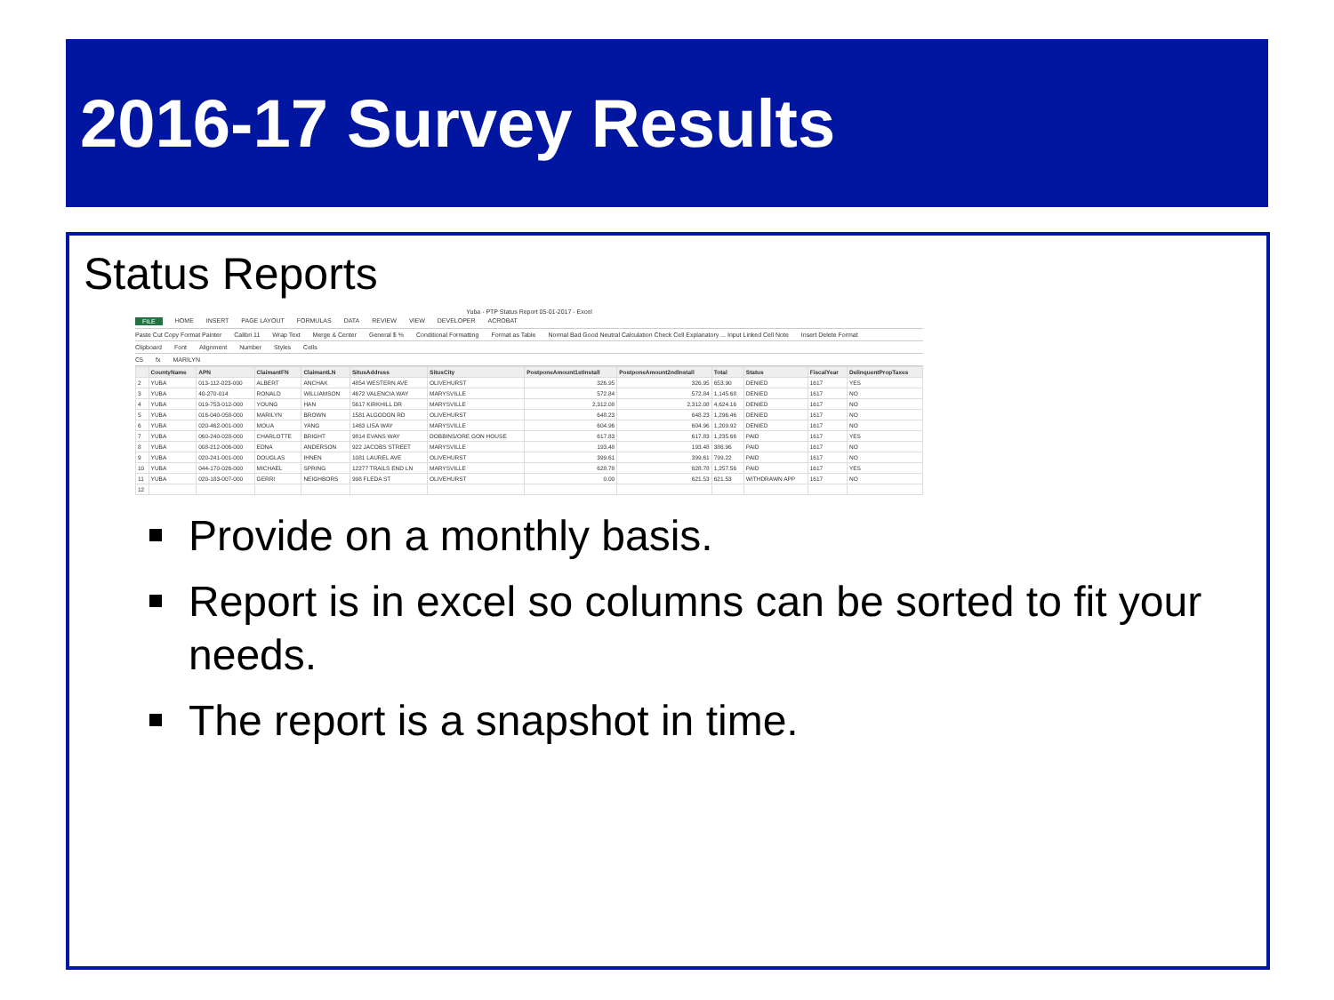2016-17 Survey Results
Status Reports
Yuba - PTP Status Report 05-01-2017 - Excel
FILE HOME INSERT PAGE LAYOUT FORMULAS DATA REVIEW VIEW DEVELOPER ACROBAT
Paste Cut Copy Format Painter Calibri 11 Wrap Text Merge & Center General $ % Conditional Formatting Format as Table Normal Bad Good Neutral Calculation Check Cell Explanatory ... Input Linked Cell Note Insert Delete Format
Clipboard Font Alignment Number Styles Cells
C5 fx MARILYN
| | CountyName | APN | ClaimantFN | ClaimantLN | SitusAddress | SitusCity | PostponeAmount1stInstall | PostponeAmount2ndInstall | Total | Status | FiscalYear | DelinquentPropTaxes |
| --- | --- | --- | --- | --- | --- | --- | --- | --- | --- | --- | --- | --- |
| 2 | YUBA | 013-112-023-000 | ALBERT | ANCHAK | 4854 WESTERN AVE | OLIVEHURST | 326.95 | 326.95 | 653.90 | DENIED | 1617 | YES |
| 3 | YUBA | 40-270-014 | RONALD | WILLIAMSON | 4672 VALENCIA WAY | MARYSVILLE | 572.84 | 572.84 | 1,145.68 | DENIED | 1617 | NO |
| 4 | YUBA | 019-753-012-000 | YOUNG | HAN | 5617 KIRKHILL DR | MARYSVILLE | 2,312.08 | 2,312.08 | 4,624.16 | DENIED | 1617 | NO |
| 5 | YUBA | 016-040-058-000 | MARILYN | BROWN | 1581 ALGODON RD | OLIVEHURST | 648.23 | 648.23 | 1,296.46 | DENIED | 1617 | NO |
| 6 | YUBA | 020-462-001-000 | MOUA | YANG | 1463 LISA WAY | MARYSVILLE | 604.96 | 604.96 | 1,209.92 | DENIED | 1617 | NO |
| 7 | YUBA | 060-240-028-000 | CHARLOTTE | BRIGHT | 9814 EVANS WAY | DOBBINS/ORE GON HOUSE | 617.83 | 617.83 | 1,235.66 | PAID | 1617 | YES |
| 8 | YUBA | 008-212-006-000 | EDNA | ANDERSON | 922 JACOBS STREET | MARYSVILLE | 193.48 | 193.48 | 386.96 | PAID | 1617 | NO |
| 9 | YUBA | 020-241-001-000 | DOUGLAS | IHNEN | 1081 LAUREL AVE | OLIVEHURST | 399.61 | 399.61 | 799.22 | PAID | 1617 | NO |
| 10 | YUBA | 044-170-026-000 | MICHAEL | SPRING | 12277 TRAILS END LN | MARYSVILLE | 628.78 | 628.78 | 1,257.56 | PAID | 1617 | YES |
| 11 | YUBA | 020-183-007-000 | GERRI | NEIGHBORS | 998 FLEDA ST | OLIVEHURST | 0.00 | 621.53 | 621.53 | WITHDRAWN APP | 1617 | NO |
| 12 | | | | | | | | | | | | |
Provide on a monthly basis.
Report is in excel so columns can be sorted to fit your needs.
The report is a snapshot in time.